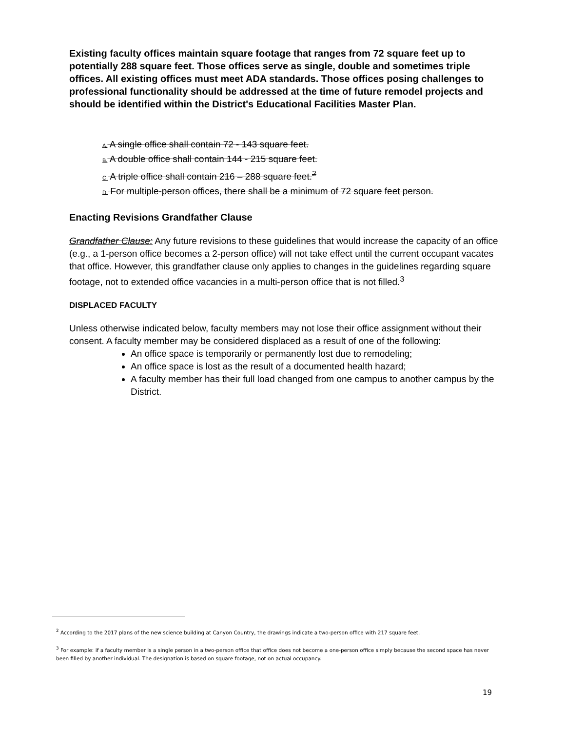Existing faculty offices maintain square footage that ranges from 72 square feet up to potentially 288 square feet. Those offices serve as single, double and sometimes triple offices. All existing offices must meet ADA standards. Those offices posing challenges to professional functionality should be addressed at the time of future remodel projects and should be identified within the District's Educational Facilities Master Plan.
A. A single office shall contain 72 - 143 square feet.
B. A double office shall contain 144 - 215 square feet.
C. A triple office shall contain 216 – 288 square feet.<sup>2</sup>
D. For multiple-person offices, there shall be a minimum of 72 square feet person.
Enacting Revisions Grandfather Clause
Grandfather Clause: Any future revisions to these guidelines that would increase the capacity of an office (e.g., a 1-person office becomes a 2-person office) will not take effect until the current occupant vacates that office. However, this grandfather clause only applies to changes in the guidelines regarding square footage, not to extended office vacancies in a multi-person office that is not filled.<sup>3</sup>
DISPLACED FACULTY
Unless otherwise indicated below, faculty members may not lose their office assignment without their consent. A faculty member may be considered displaced as a result of one of the following:
An office space is temporarily or permanently lost due to remodeling;
An office space is lost as the result of a documented health hazard;
A faculty member has their full load changed from one campus to another campus by the District.
<sup>2</sup> According to the 2017 plans of the new science building at Canyon Country, the drawings indicate a two-person office with 217 square feet.
<sup>3</sup> For example: if a faculty member is a single person in a two-person office that office does not become a one-person office simply because the second space has never been filled by another individual. The designation is based on square footage, not on actual occupancy.
19